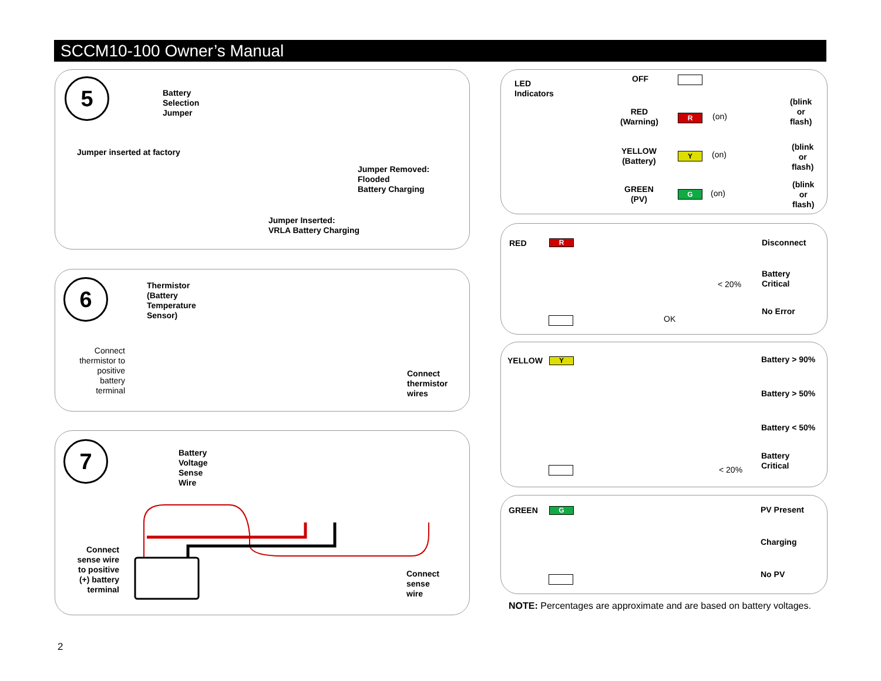SCCM10-100 Owner’s Manual
5
Battery
Selection
Jumper
Jumper inserted at factory
Jumper Removed:
Flooded
Battery Charging
Jumper Inserted:
VRLA Battery Charging
6
Thermistor
(Battery
Temperature
Sensor)
Connect thermistor to positive battery terminal
Connect
thermistor
wires
7
Battery
Voltage
Sense
Wire
Connect sense wire to positive (+) battery terminal
Connect
sense
wire
LED
Indicators
OFF
RED
(Warning)
R (on)
(blink
or
flash)
YELLOW
(Battery)
Y (on)
(blink
or
flash)
GREEN
(PV)
G (on)
(blink
or
flash)
RED R Disconnect
< 20%
Battery
Critical
No Error
OK
YELLOW Y Battery > 90%
Battery > 50%
Battery < 50%
Battery
Critical
< 20%
GREEN G PV Present
Charging
No PV
NOTE: Percentages are approximate and are based on battery voltages.
2